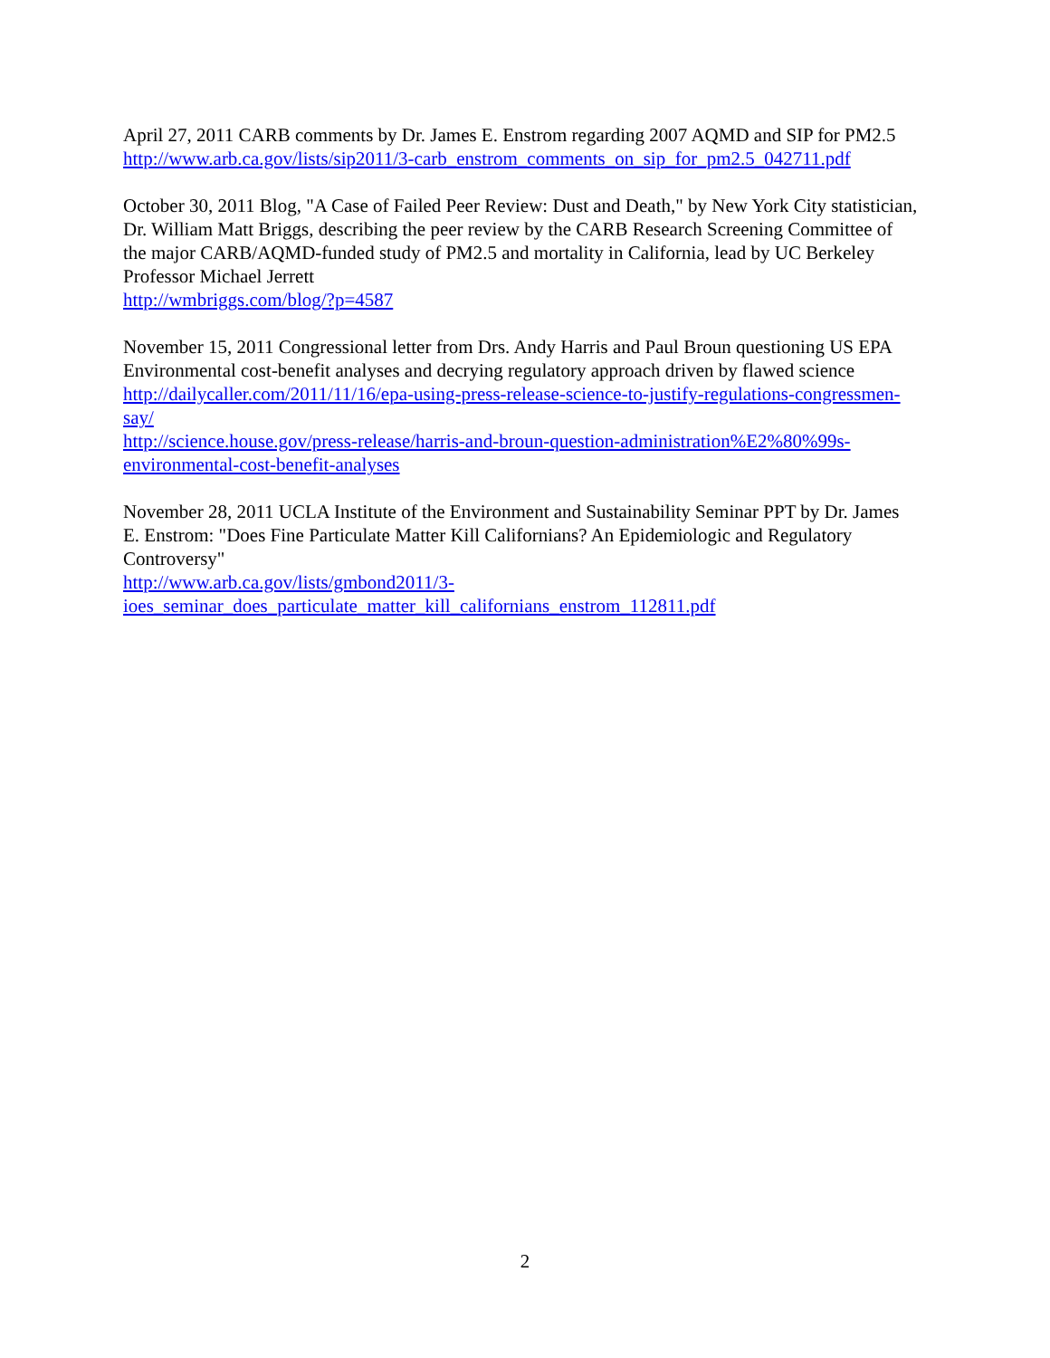April 27, 2011 CARB comments by Dr. James E. Enstrom regarding 2007 AQMD and SIP for PM2.5
http://www.arb.ca.gov/lists/sip2011/3-carb_enstrom_comments_on_sip_for_pm2.5_042711.pdf
October 30, 2011 Blog, "A Case of Failed Peer Review: Dust and Death," by New York City statistician, Dr. William Matt Briggs, describing the peer review by the CARB Research Screening Committee of the major CARB/AQMD-funded study of PM2.5 and mortality in California, lead by UC Berkeley Professor Michael Jerrett
http://wmbriggs.com/blog/?p=4587
November 15, 2011 Congressional letter from Drs. Andy Harris and Paul Broun questioning US EPA Environmental cost-benefit analyses and decrying regulatory approach driven by flawed science
http://dailycaller.com/2011/11/16/epa-using-press-release-science-to-justify-regulations-congressmen-say/
http://science.house.gov/press-release/harris-and-broun-question-administration%E2%80%99s-environmental-cost-benefit-analyses
November 28, 2011 UCLA Institute of the Environment and Sustainability Seminar PPT by Dr. James E. Enstrom: "Does Fine Particulate Matter Kill Californians? An Epidemiologic and Regulatory Controversy"
http://www.arb.ca.gov/lists/gmbond2011/3-
ioes_seminar_does_particulate_matter_kill_californians_enstrom_112811.pdf
2